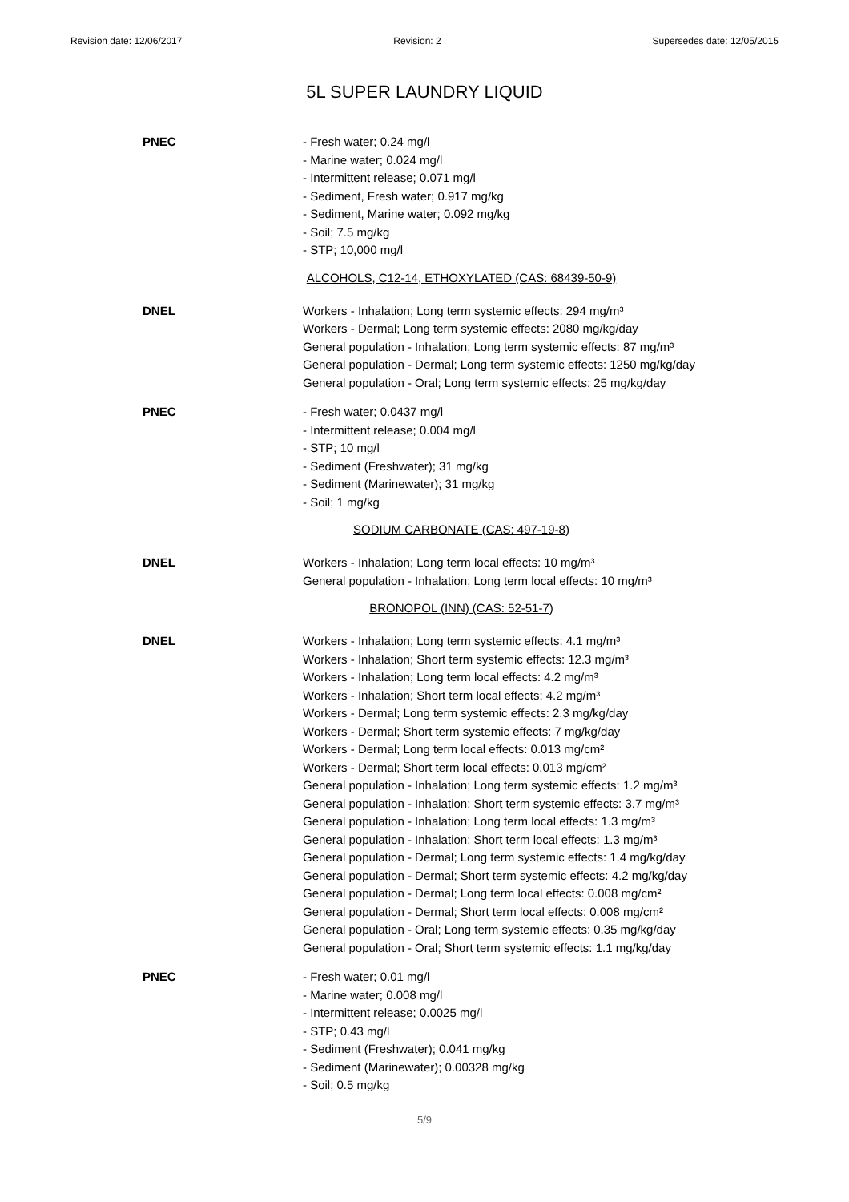Revision date: 12/06/2017 Revision: 2 Supersedes date: 12/05/2015
5L SUPER LAUNDRY LIQUID
PNEC - Fresh water; 0.24 mg/l
- Marine water; 0.024 mg/l
- Intermittent release; 0.071 mg/l
- Sediment, Fresh water; 0.917 mg/kg
- Sediment, Marine water; 0.092 mg/kg
- Soil; 7.5 mg/kg
- STP; 10,000 mg/l
ALCOHOLS, C12-14, ETHOXYLATED (CAS: 68439-50-9)
DNEL Workers - Inhalation; Long term systemic effects: 294 mg/m³
Workers - Dermal; Long term systemic effects: 2080 mg/kg/day
General population - Inhalation; Long term systemic effects: 87 mg/m³
General population - Dermal; Long term systemic effects: 1250 mg/kg/day
General population - Oral; Long term systemic effects: 25 mg/kg/day
PNEC - Fresh water; 0.0437 mg/l
- Intermittent release; 0.004 mg/l
- STP; 10 mg/l
- Sediment (Freshwater); 31 mg/kg
- Sediment (Marinewater); 31 mg/kg
- Soil; 1 mg/kg
SODIUM CARBONATE (CAS: 497-19-8)
DNEL Workers - Inhalation; Long term local effects: 10 mg/m³
General population - Inhalation; Long term local effects: 10 mg/m³
BRONOPOL (INN) (CAS: 52-51-7)
DNEL Workers - Inhalation; Long term systemic effects: 4.1 mg/m³
Workers - Inhalation; Short term systemic effects: 12.3 mg/m³
Workers - Inhalation; Long term local effects: 4.2 mg/m³
Workers - Inhalation; Short term local effects: 4.2 mg/m³
Workers - Dermal; Long term systemic effects: 2.3 mg/kg/day
Workers - Dermal; Short term systemic effects: 7 mg/kg/day
Workers - Dermal; Long term local effects: 0.013 mg/cm²
Workers - Dermal; Short term local effects: 0.013 mg/cm²
General population - Inhalation; Long term systemic effects: 1.2 mg/m³
General population - Inhalation; Short term systemic effects: 3.7 mg/m³
General population - Inhalation; Long term local effects: 1.3 mg/m³
General population - Inhalation; Short term local effects: 1.3 mg/m³
General population - Dermal; Long term systemic effects: 1.4 mg/kg/day
General population - Dermal; Short term systemic effects: 4.2 mg/kg/day
General population - Dermal; Long term local effects: 0.008 mg/cm²
General population - Dermal; Short term local effects: 0.008 mg/cm²
General population - Oral; Long term systemic effects: 0.35 mg/kg/day
General population - Oral; Short term systemic effects: 1.1 mg/kg/day
PNEC - Fresh water; 0.01 mg/l
- Marine water; 0.008 mg/l
- Intermittent release; 0.0025 mg/l
- STP; 0.43 mg/l
- Sediment (Freshwater); 0.041 mg/kg
- Sediment (Marinewater); 0.00328 mg/kg
- Soil; 0.5 mg/kg
5/9